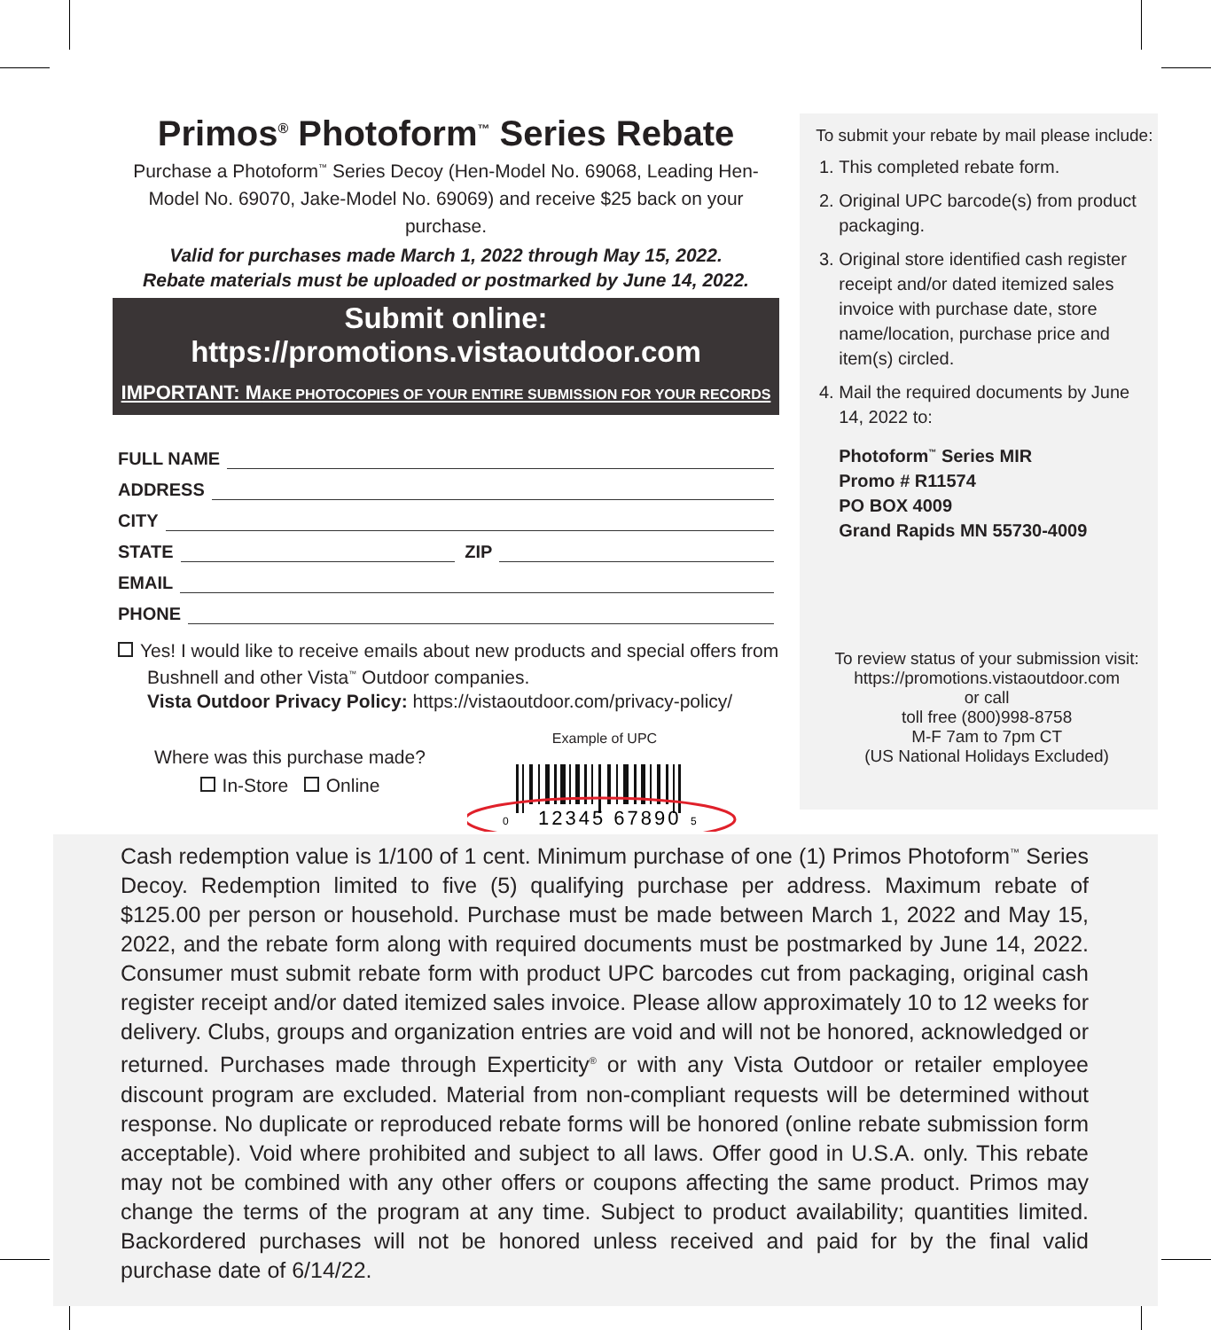Primos<sup>®</sup> Photoform<sup>™</sup> Series Rebate
Purchase a Photoform<sup>™</sup> Series Decoy (Hen-Model No. 69068, Leading Hen-Model No. 69070, Jake-Model No. 69069) and receive $25 back on your purchase.
Valid for purchases made March 1, 2022 through May 15, 2022.
Rebate materials must be uploaded or postmarked by June 14, 2022.
Submit online: https://promotions.vistaoutdoor.com
IMPORTANT: MAKE PHOTOCOPIES OF YOUR ENTIRE SUBMISSION FOR YOUR RECORDS
FULL NAME
ADDRESS
CITY
STATE ZIP
EMAIL
PHONE
Yes! I would like to receive emails about new products and special offers from
Bushnell and other Vista<sup>™</sup> Outdoor companies.
Vista Outdoor Privacy Policy: https://vistaoutdoor.com/privacy-policy/
Where was this purchase made?
In-Store Online
Example of UPC
0
12345 67890
5
To submit your rebate by mail please include:
1. This completed rebate form.
2. Original UPC barcode(s) from product packaging.
3. Original store identified cash register receipt and/or dated itemized sales invoice with purchase date, store name/location, purchase price and item(s) circled.
4. Mail the required documents by June 14, 2022 to:
Photoform<sup>™</sup> Series MIR
Promo # R11574
PO BOX 4009
Grand Rapids MN 55730-4009
To review status of your submission visit:
https://promotions.vistaoutdoor.com
or call
toll free (800)998-8758
M-F 7am to 7pm CT
(US National Holidays Excluded)
Cash redemption value is 1/100 of 1 cent. Minimum purchase of one (1) Primos Photoform<sup>™</sup> Series Decoy. Redemption limited to five (5) qualifying purchase per address. Maximum rebate of $125.00 per person or household. Purchase must be made between March 1, 2022 and May 15, 2022, and the rebate form along with required documents must be postmarked by June 14, 2022. Consumer must submit rebate form with product UPC barcodes cut from packaging, original cash register receipt and/or dated itemized sales invoice. Please allow approximately 10 to 12 weeks for delivery. Clubs, groups and organization entries are void and will not be honored, acknowledged or returned. Purchases made through Experticity<sup>®</sup> or with any Vista Outdoor or retailer employee discount program are excluded. Material from non-compliant requests will be determined without response. No duplicate or reproduced rebate forms will be honored (online rebate submission form acceptable). Void where prohibited and subject to all laws. Offer good in U.S.A. only. This rebate may not be combined with any other offers or coupons affecting the same product. Primos may change the terms of the program at any time. Subject to product availability; quantities limited. Backordered purchases will not be honored unless received and paid for by the final valid purchase date of 6/14/22.